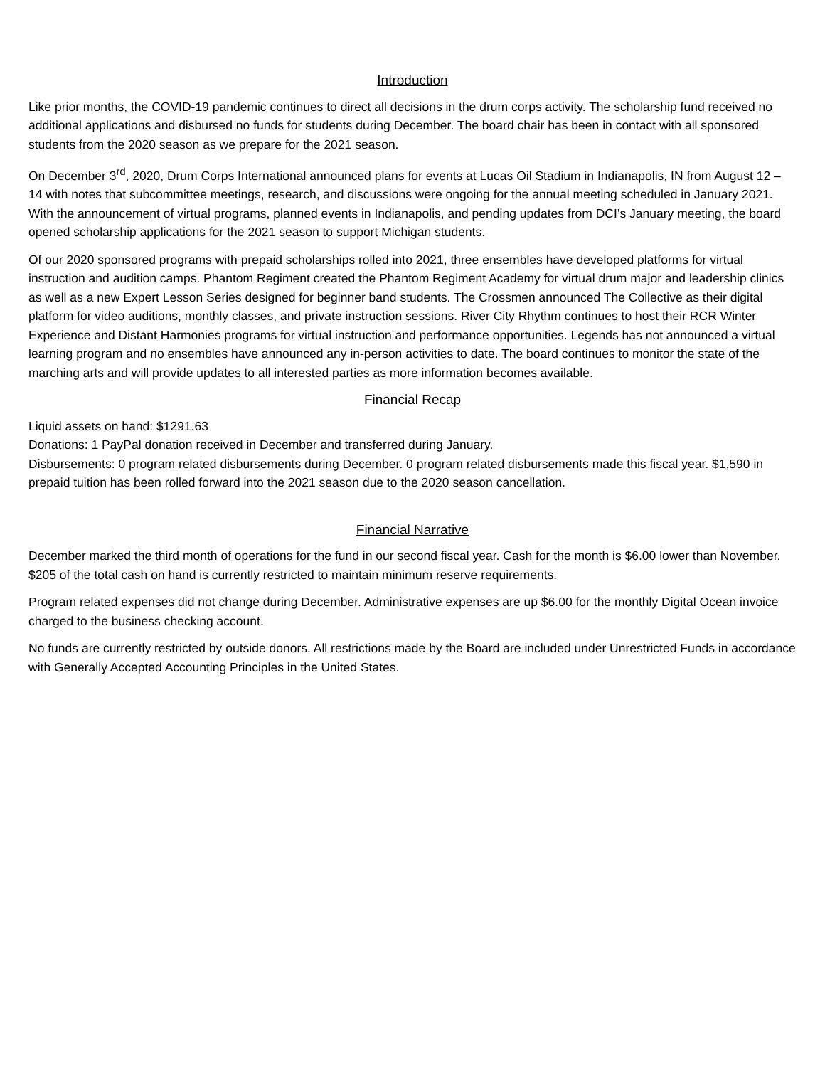Introduction
Like prior months, the COVID-19 pandemic continues to direct all decisions in the drum corps activity. The scholarship fund received no additional applications and disbursed no funds for students during December. The board chair has been in contact with all sponsored students from the 2020 season as we prepare for the 2021 season.
On December 3<sup>rd</sup>, 2020, Drum Corps International announced plans for events at Lucas Oil Stadium in Indianapolis, IN from August 12 – 14 with notes that subcommittee meetings, research, and discussions were ongoing for the annual meeting scheduled in January 2021. With the announcement of virtual programs, planned events in Indianapolis, and pending updates from DCI’s January meeting, the board opened scholarship applications for the 2021 season to support Michigan students.
Of our 2020 sponsored programs with prepaid scholarships rolled into 2021, three ensembles have developed platforms for virtual instruction and audition camps. Phantom Regiment created the Phantom Regiment Academy for virtual drum major and leadership clinics as well as a new Expert Lesson Series designed for beginner band students. The Crossmen announced The Collective as their digital platform for video auditions, monthly classes, and private instruction sessions. River City Rhythm continues to host their RCR Winter Experience and Distant Harmonies programs for virtual instruction and performance opportunities. Legends has not announced a virtual learning program and no ensembles have announced any in-person activities to date. The board continues to monitor the state of the marching arts and will provide updates to all interested parties as more information becomes available.
Financial Recap
Liquid assets on hand: $1291.63
Donations: 1 PayPal donation received in December and transferred during January.
Disbursements: 0 program related disbursements during December. 0 program related disbursements made this fiscal year. $1,590 in prepaid tuition has been rolled forward into the 2021 season due to the 2020 season cancellation.
Financial Narrative
December marked the third month of operations for the fund in our second fiscal year. Cash for the month is $6.00 lower than November. $205 of the total cash on hand is currently restricted to maintain minimum reserve requirements.
Program related expenses did not change during December. Administrative expenses are up $6.00 for the monthly Digital Ocean invoice charged to the business checking account.
No funds are currently restricted by outside donors. All restrictions made by the Board are included under Unrestricted Funds in accordance with Generally Accepted Accounting Principles in the United States.